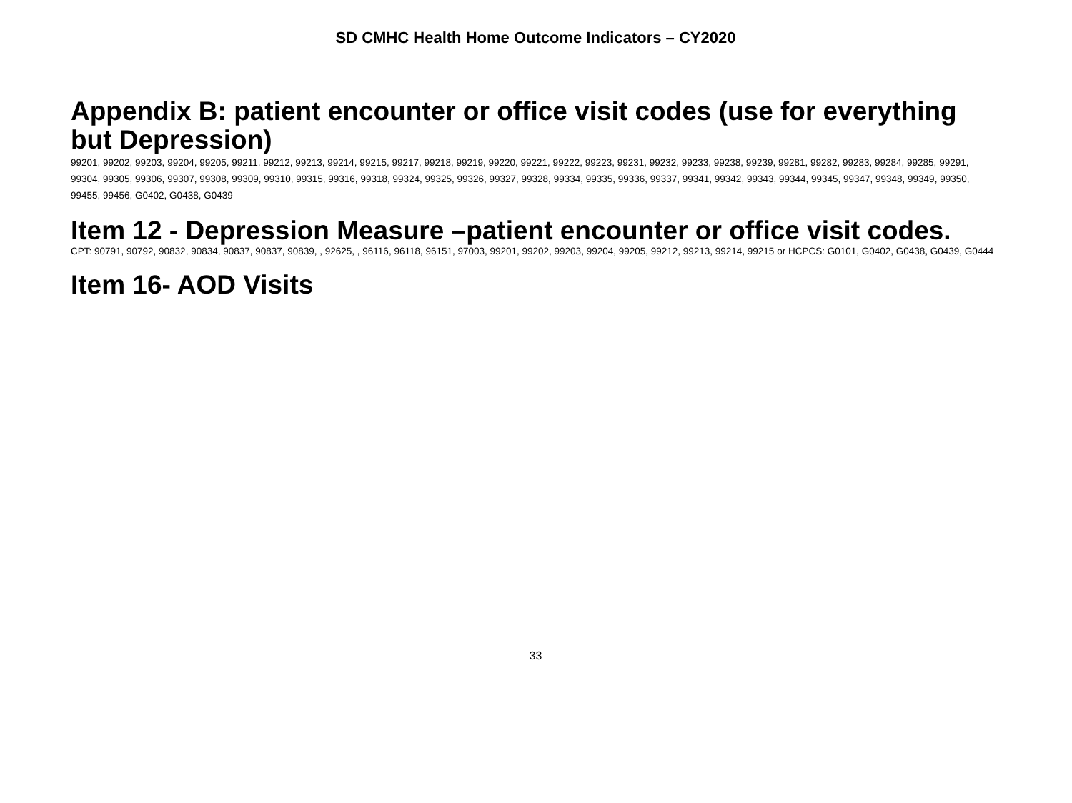SD CMHC Health Home Outcome Indicators – CY2020
Appendix B: patient encounter or office visit codes (use for everything but Depression)
99201, 99202, 99203, 99204, 99205, 99211, 99212, 99213, 99214, 99215, 99217, 99218, 99219, 99220, 99221, 99222, 99223, 99231, 99232, 99233, 99238, 99239, 99281, 99282, 99283, 99284, 99285, 99291, 99304, 99305, 99306, 99307, 99308, 99309, 99310, 99315, 99316, 99318, 99324, 99325, 99326, 99327, 99328, 99334, 99335, 99336, 99337, 99341, 99342, 99343, 99344, 99345, 99347, 99348, 99349, 99350, 99455, 99456, G0402, G0438, G0439
Item 12 - Depression Measure –patient encounter or office visit codes.
CPT: 90791, 90792, 90832, 90834, 90837, 90837, 90839, , 92625, , 96116, 96118, 96151, 97003, 99201, 99202, 99203, 99204, 99205, 99212, 99213, 99214, 99215 or HCPCS: G0101, G0402, G0438, G0439, G0444
Item 16- AOD Visits
33